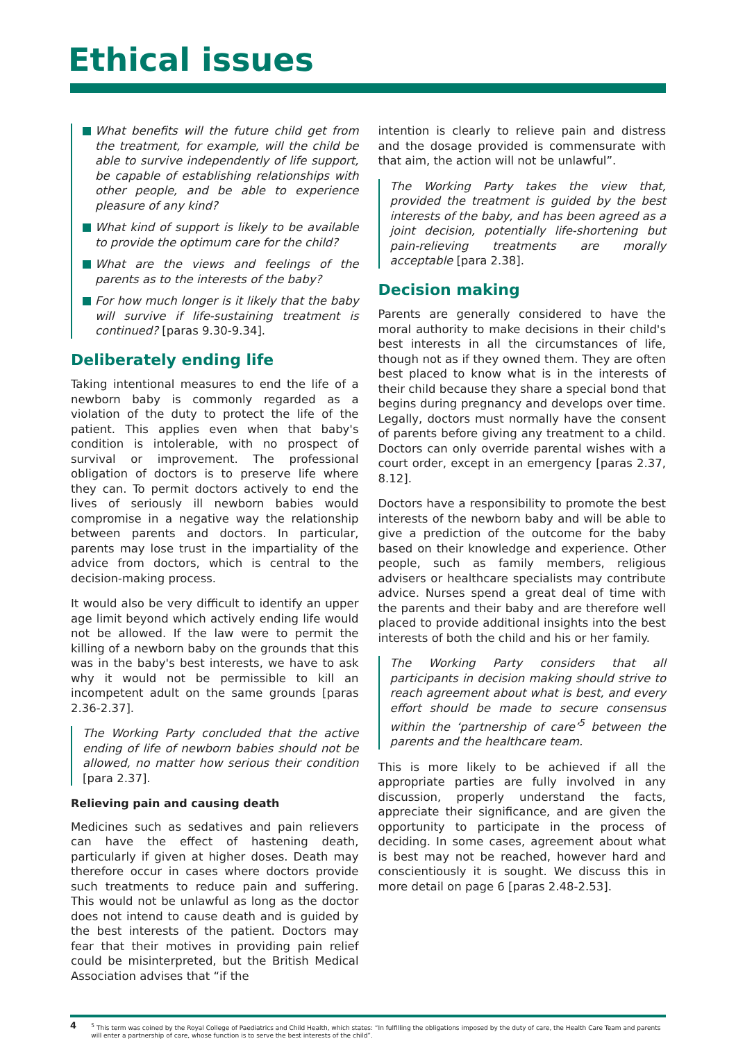Ethical issues
What benefits will the future child get from the treatment, for example, will the child be able to survive independently of life support, be capable of establishing relationships with other people, and be able to experience pleasure of any kind?
What kind of support is likely to be available to provide the optimum care for the child?
What are the views and feelings of the parents as to the interests of the baby?
For how much longer is it likely that the baby will survive if life-sustaining treatment is continued? [paras 9.30-9.34].
Deliberately ending life
Taking intentional measures to end the life of a newborn baby is commonly regarded as a violation of the duty to protect the life of the patient. This applies even when that baby's condition is intolerable, with no prospect of survival or improvement. The professional obligation of doctors is to preserve life where they can. To permit doctors actively to end the lives of seriously ill newborn babies would compromise in a negative way the relationship between parents and doctors. In particular, parents may lose trust in the impartiality of the advice from doctors, which is central to the decision-making process.
It would also be very difficult to identify an upper age limit beyond which actively ending life would not be allowed. If the law were to permit the killing of a newborn baby on the grounds that this was in the baby's best interests, we have to ask why it would not be permissible to kill an incompetent adult on the same grounds [paras 2.36-2.37].
The Working Party concluded that the active ending of life of newborn babies should not be allowed, no matter how serious their condition [para 2.37].
Relieving pain and causing death
Medicines such as sedatives and pain relievers can have the effect of hastening death, particularly if given at higher doses. Death may therefore occur in cases where doctors provide such treatments to reduce pain and suffering. This would not be unlawful as long as the doctor does not intend to cause death and is guided by the best interests of the patient. Doctors may fear that their motives in providing pain relief could be misinterpreted, but the British Medical Association advises that “if the
intention is clearly to relieve pain and distress and the dosage provided is commensurate with that aim, the action will not be unlawful”.
The Working Party takes the view that, provided the treatment is guided by the best interests of the baby, and has been agreed as a joint decision, potentially life-shortening but pain-relieving treatments are morally acceptable [para 2.38].
Decision making
Parents are generally considered to have the moral authority to make decisions in their child's best interests in all the circumstances of life, though not as if they owned them. They are often best placed to know what is in the interests of their child because they share a special bond that begins during pregnancy and develops over time. Legally, doctors must normally have the consent of parents before giving any treatment to a child. Doctors can only override parental wishes with a court order, except in an emergency [paras 2.37, 8.12].
Doctors have a responsibility to promote the best interests of the newborn baby and will be able to give a prediction of the outcome for the baby based on their knowledge and experience. Other people, such as family members, religious advisers or healthcare specialists may contribute advice. Nurses spend a great deal of time with the parents and their baby and are therefore well placed to provide additional insights into the best interests of both the child and his or her family.
The Working Party considers that all participants in decision making should strive to reach agreement about what is best, and every effort should be made to secure consensus within the ‘partnership of care’<sup>5</sup> between the parents and the healthcare team.
This is more likely to be achieved if all the appropriate parties are fully involved in any discussion, properly understand the facts, appreciate their significance, and are given the opportunity to participate in the process of deciding. In some cases, agreement about what is best may not be reached, however hard and conscientiously it is sought. We discuss this in more detail on page 6 [paras 2.48-2.53].
4
<sup>5</sup> This term was coined by the Royal College of Paediatrics and Child Health, which states: “In fulfilling the obligations imposed by the duty of care, the Health Care Team and parents will enter a partnership of care, whose function is to serve the best interests of the child”.